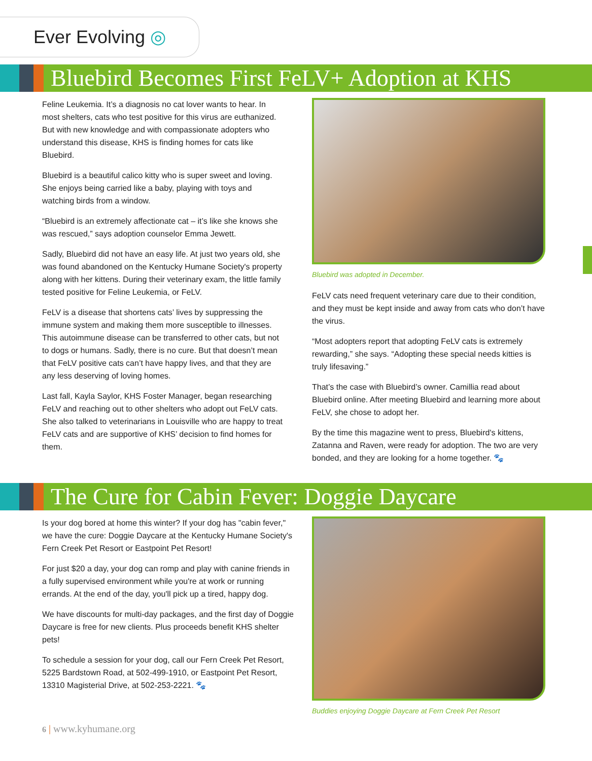Ever Evolving ◎
Bluebird Becomes First FeLV+ Adoption at KHS
Feline Leukemia. It’s a diagnosis no cat lover wants to hear. In most shelters, cats who test positive for this virus are euthanized. But with new knowledge and with compassionate adopters who understand this disease, KHS is finding homes for cats like Bluebird.
Bluebird is a beautiful calico kitty who is super sweet and loving. She enjoys being carried like a baby, playing with toys and watching birds from a window.
“Bluebird is an extremely affectionate cat – it’s like she knows she was rescued,” says adoption counselor Emma Jewett.
Sadly, Bluebird did not have an easy life. At just two years old, she was found abandoned on the Kentucky Humane Society's property along with her kittens. During their veterinary exam, the little family tested positive for Feline Leukemia, or FeLV.
FeLV is a disease that shortens cats’ lives by suppressing the immune system and making them more susceptible to illnesses. This autoimmune disease can be transferred to other cats, but not to dogs or humans. Sadly, there is no cure. But that doesn’t mean that FeLV positive cats can’t have happy lives, and that they are any less deserving of loving homes.
Last fall, Kayla Saylor, KHS Foster Manager, began researching FeLV and reaching out to other shelters who adopt out FeLV cats. She also talked to veterinarians in Louisville who are happy to treat FeLV cats and are supportive of KHS’ decision to find homes for them.
Bluebird was adopted in December.
FeLV cats need frequent veterinary care due to their condition, and they must be kept inside and away from cats who don’t have the virus.
“Most adopters report that adopting FeLV cats is extremely rewarding,” she says. “Adopting these special needs kitties is truly lifesaving.”
That’s the case with Bluebird’s owner. Camillia read about Bluebird online. After meeting Bluebird and learning more about FeLV, she chose to adopt her.
By the time this magazine went to press, Bluebird's kittens, Zatanna and Raven, were ready for adoption. The two are very bonded, and they are looking for a home together. 🐾
The Cure for Cabin Fever: Doggie Daycare
Is your dog bored at home this winter? If your dog has "cabin fever," we have the cure: Doggie Daycare at the Kentucky Humane Society's Fern Creek Pet Resort or Eastpoint Pet Resort!
For just $20 a day, your dog can romp and play with canine friends in a fully supervised environment while you're at work or running errands. At the end of the day, you'll pick up a tired, happy dog.
We have discounts for multi-day packages, and the first day of Doggie Daycare is free for new clients. Plus proceeds benefit KHS shelter pets!
To schedule a session for your dog, call our Fern Creek Pet Resort, 5225 Bardstown Road, at 502-499-1910, or Eastpoint Pet Resort, 13310 Magisterial Drive, at 502-253-2221. 🐾
Buddies enjoying Doggie Daycare at Fern Creek Pet Resort
6 | www.kyhumane.org